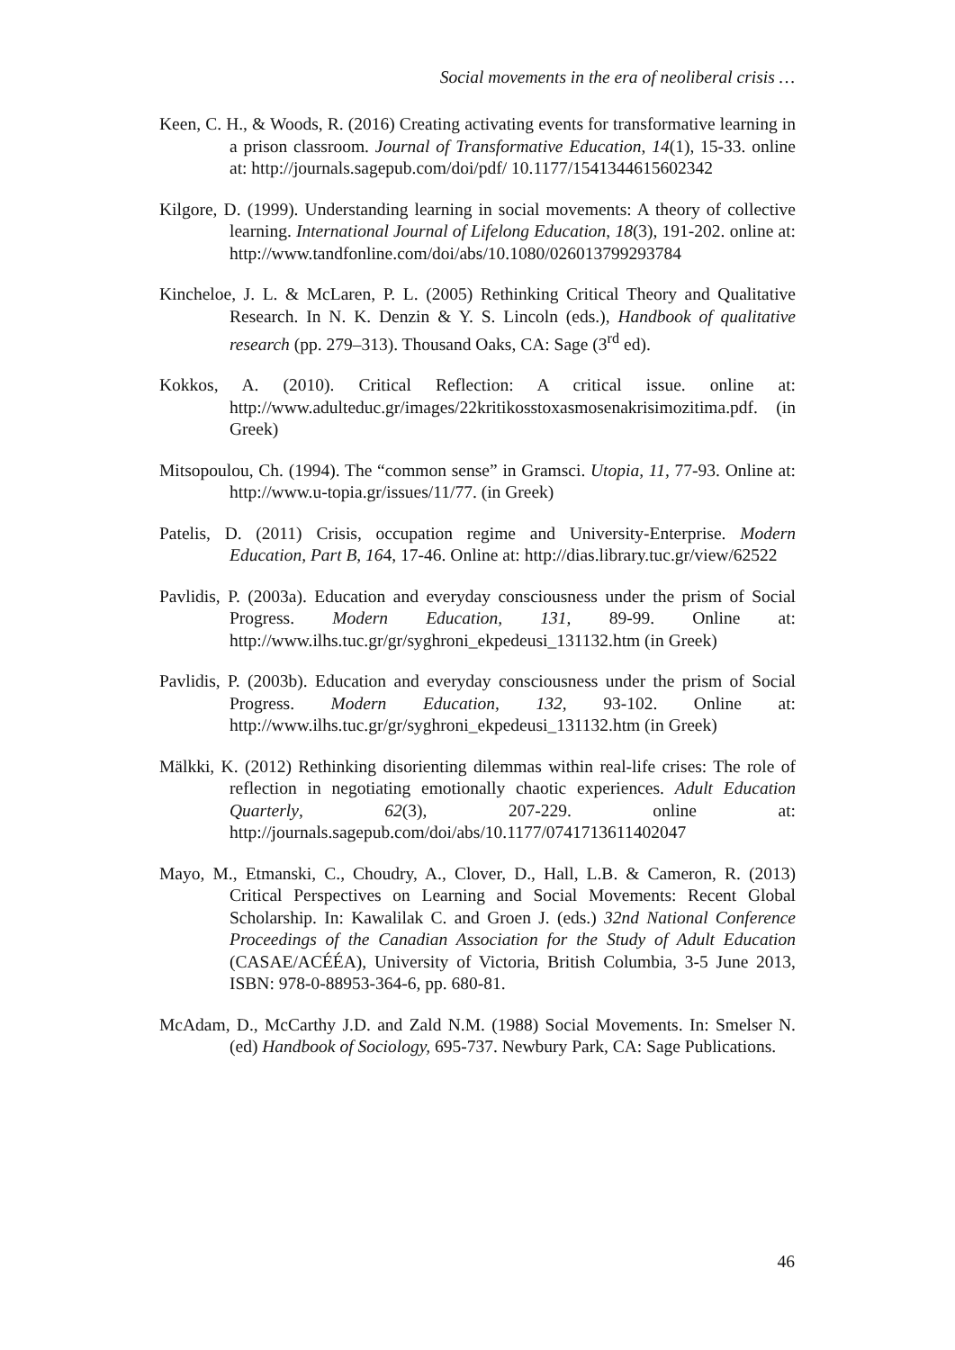Social movements in the era of neoliberal crisis …
Keen, C. H., & Woods, R. (2016) Creating activating events for transformative learning in a prison classroom. Journal of Transformative Education, 14(1), 15-33. online at: http://journals.sagepub.com/doi/pdf/ 10.1177/1541344615602342
Kilgore, D. (1999). Understanding learning in social movements: A theory of collective learning. International Journal of Lifelong Education, 18(3), 191-202. online at: http://www.tandfonline.com/doi/abs/10.1080/026013799293784
Kincheloe, J. L. & McLaren, P. L. (2005) Rethinking Critical Theory and Qualitative Research. In N. K. Denzin & Y. S. Lincoln (eds.), Handbook of qualitative research (pp. 279–313). Thousand Oaks, CA: Sage (3<sup>rd</sup> ed).
Kokkos, A. (2010). Critical Reflection: A critical issue. online at: http://www.adulteduc.gr/images/22kritikosstoxasmosenakrisimozitima.pdf. (in Greek)
Mitsopoulou, Ch. (1994). The “common sense” in Gramsci. Utopia, 11, 77-93. Online at: http://www.u-topia.gr/issues/11/77. (in Greek)
Patelis, D. (2011) Crisis, occupation regime and University-Enterprise. Modern Education, Part B, 164, 17-46. Online at: http://dias.library.tuc.gr/view/62522
Pavlidis, P. (2003a). Education and everyday consciousness under the prism of Social Progress. Modern Education, 131, 89-99. Online at: http://www.ilhs.tuc.gr/gr/syghroni_ekpedeusi_131132.htm (in Greek)
Pavlidis, P. (2003b). Education and everyday consciousness under the prism of Social Progress. Modern Education, 132, 93-102. Online at: http://www.ilhs.tuc.gr/gr/syghroni_ekpedeusi_131132.htm (in Greek)
Mälkki, K. (2012) Rethinking disorienting dilemmas within real-life crises: The role of reflection in negotiating emotionally chaotic experiences. Adult Education Quarterly, 62(3), 207-229. online at: http://journals.sagepub.com/doi/abs/10.1177/0741713611402047
Mayo, M., Etmanski, C., Choudry, A., Clover, D., Hall, L.B. & Cameron, R. (2013) Critical Perspectives on Learning and Social Movements: Recent Global Scholarship. In: Kawalilak C. and Groen J. (eds.) 32nd National Conference Proceedings of the Canadian Association for the Study of Adult Education (CASAE/ACÉÉA), University of Victoria, British Columbia, 3-5 June 2013, ISBN: 978-0-88953-364-6, pp. 680-81.
McAdam, D., McCarthy J.D. and Zald N.M. (1988) Social Movements. In: Smelser N. (ed) Handbook of Sociology, 695-737. Newbury Park, CA: Sage Publications.
46